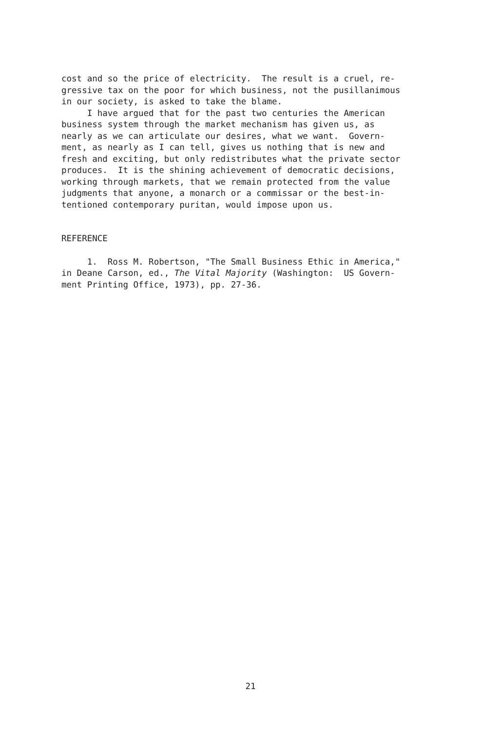cost and so the price of electricity. The result is a cruel, re- gressive tax on the poor for which business, not the pusillanimous in our society, is asked to take the blame.
I have argued that for the past two centuries the American business system through the market mechanism has given us, as nearly as we can articulate our desires, what we want. Govern- ment, as nearly as I can tell, gives us nothing that is new and fresh and exciting, but only redistributes what the private sector produces. It is the shining achievement of democratic decisions, working through markets, that we remain protected from the value judgments that anyone, a monarch or a commissar or the best-in- tentioned contemporary puritan, would impose upon us.
REFERENCE
1. Ross M. Robertson, "The Small Business Ethic in America," in Deane Carson, ed., The Vital Majority (Washington: US Govern- ment Printing Office, 1973), pp. 27-36.
21